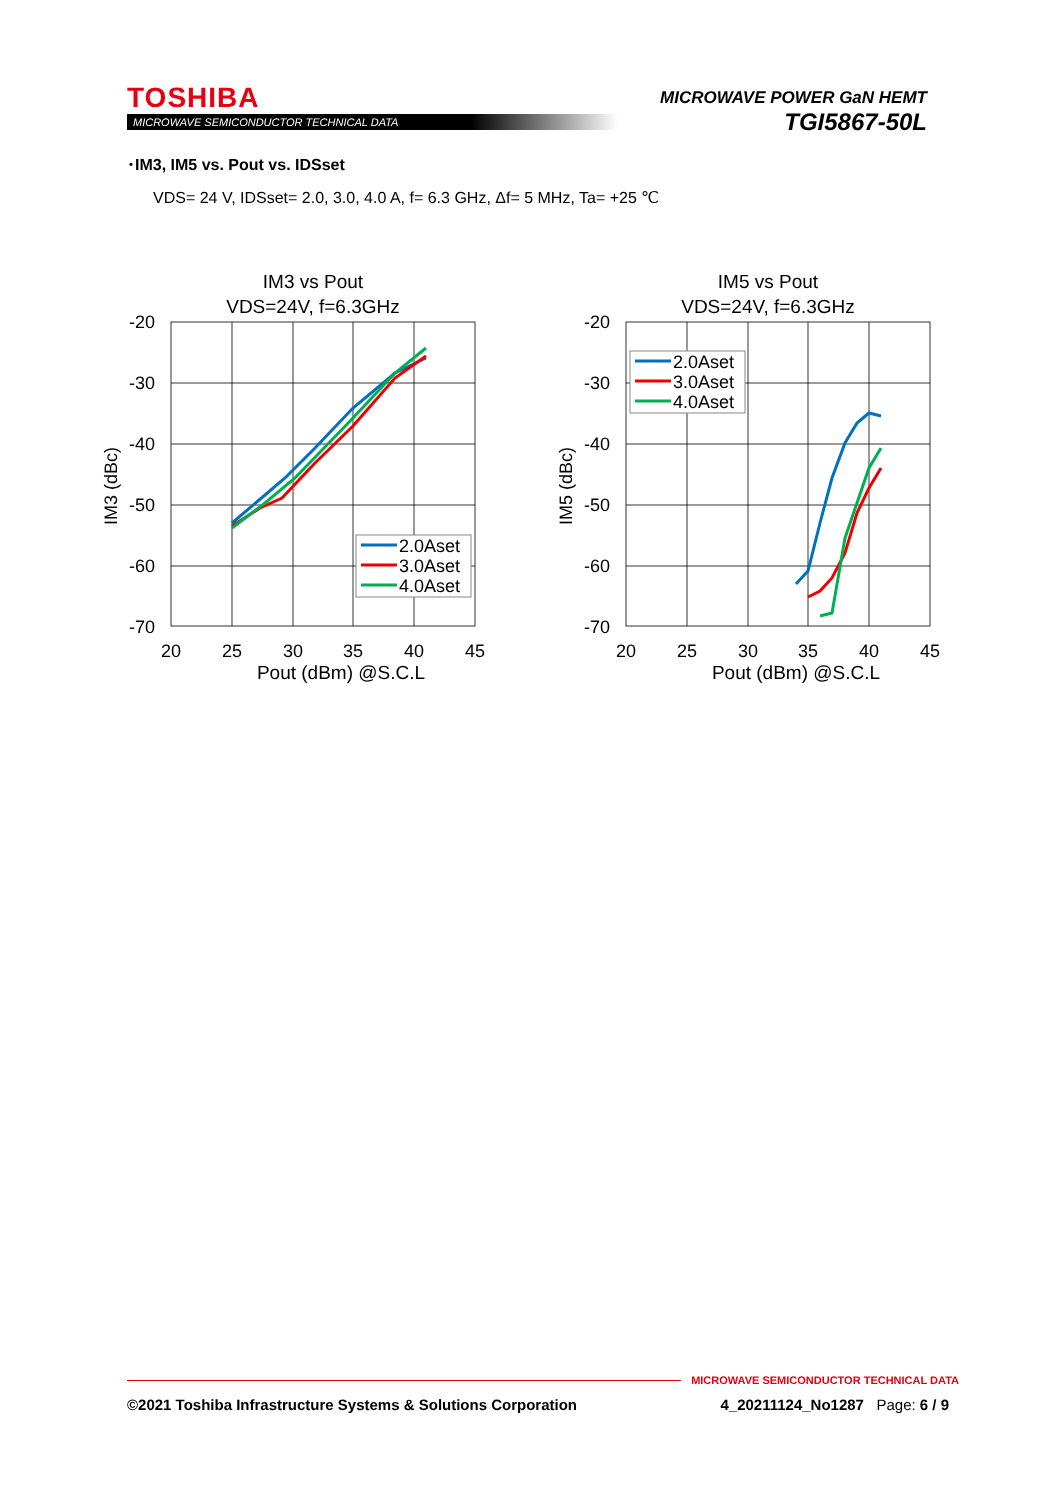TOSHIBA
MICROWAVE SEMICONDUCTOR TECHNICAL DATA
MICROWAVE POWER GaN HEMT
TGI5867-50L
･IM3, IM5 vs. Pout vs. IDSset
VDS= 24 V, IDSset= 2.0, 3.0, 4.0 A, f= 6.3 GHz, Δf= 5 MHz, Ta= +25 ℃
IM3 vs Pout
VDS=24V, f=6.3GHz
-20
-30
-40
-50
-60
-70
20
25
30
35
40
45
Pout (dBm) @S.C.L
IM3 (dBc)
2.0Aset
3.0Aset
4.0Aset
IM5 vs Pout
VDS=24V, f=6.3GHz
-20
-30
-40
-50
-60
-70
20
25
30
35
40
45
Pout (dBm) @S.C.L
IM5 (dBc)
2.0Aset
3.0Aset
4.0Aset
MICROWAVE SEMICONDUCTOR TECHNICAL DATA
©2021 Toshiba Infrastructure Systems & Solutions Corporation 4_20211124_No1287 Page: 6 / 9